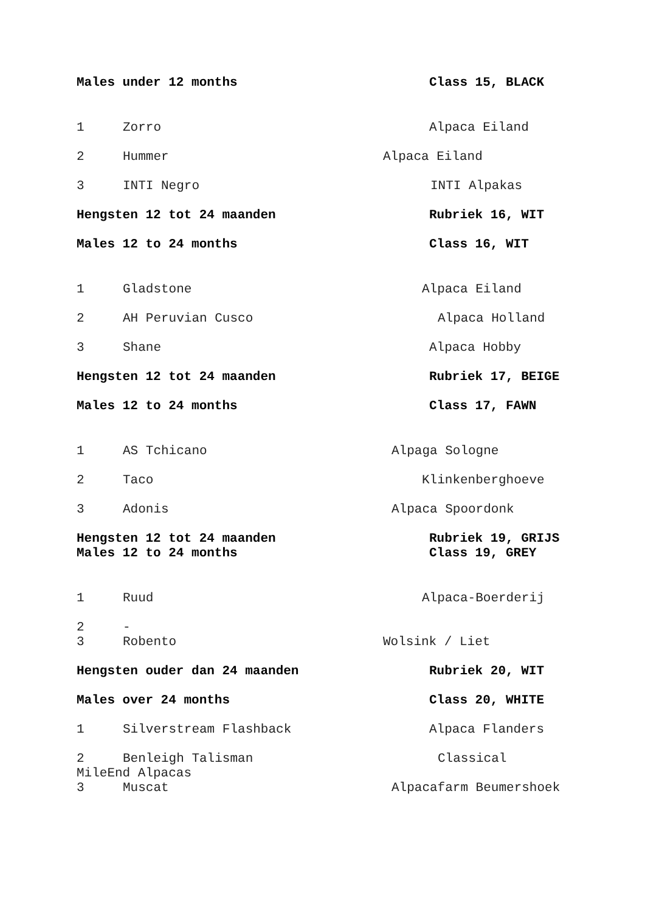Males under 12 months Class 15, BLACK
1 Zorro Alpaca Eiland
2 Hummer Alpaca Eiland
3 INTI Negro INTI Alpakas
Hengsten 12 tot 24 maanden Rubriek 16, WIT
Males 12 to 24 months Class 16, WIT
1 Gladstone Alpaca Eiland
2 AH Peruvian Cusco Alpaca Holland
3 Shane Alpaca Hobby
Hengsten 12 tot 24 maanden Rubriek 17, BEIGE
Males 12 to 24 months Class 17, FAWN
1 AS Tchicano Alpaga Sologne
2 Taco Klinkenberghoeve
3 Adonis Alpaca Spoordonk
Hengsten 12 tot 24 maanden Rubriek 19, GRIJS
Males 12 to 24 months Class 19, GREY
1 Ruud Alpaca-Boerderij
2 -
3 Robento Wolsink / Liet
Hengsten ouder dan 24 maanden Rubriek 20, WIT
Males over 24 months Class 20, WHITE
1 Silverstream Flashback Alpaca Flanders
2 Benleigh Talisman Classical
MileEnd Alpacas
3 Muscat Alpacafarm Beumershoek